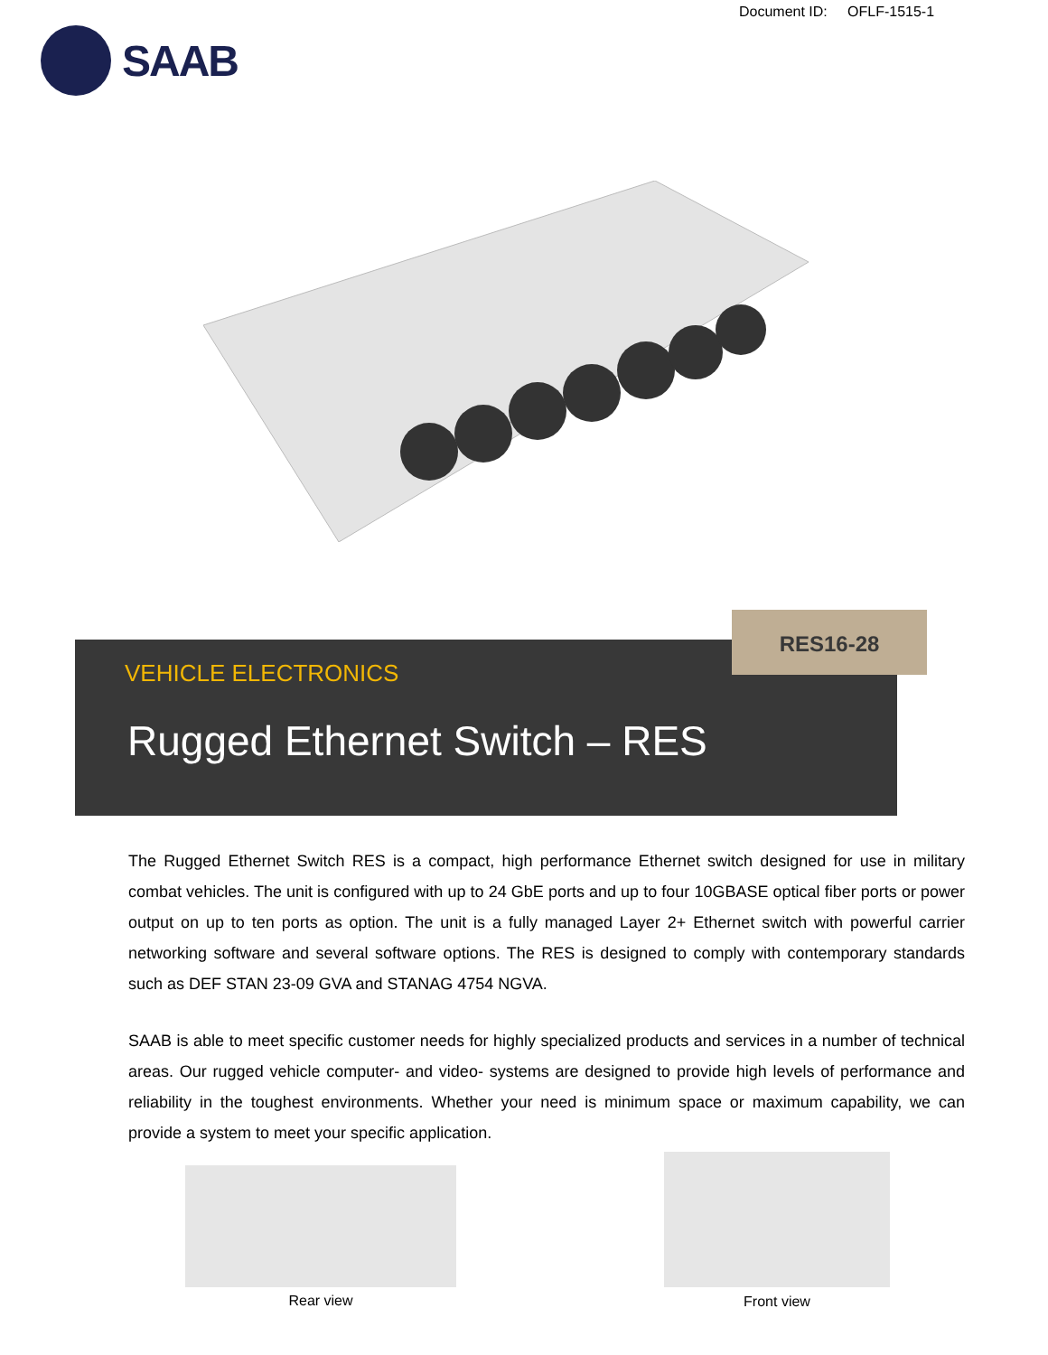Document ID: OFLF-1515-1
SAAB
VEHICLE ELECTRONICS
Rugged Ethernet Switch – RES
RES16-28
The Rugged Ethernet Switch RES is a compact, high performance Ethernet switch designed for use in military combat vehicles. The unit is configured with up to 24 GbE ports and up to four 10GBASE optical fiber ports or power output on up to ten ports as option. The unit is a fully managed Layer 2+ Ethernet switch with powerful carrier networking software and several software options. The RES is designed to comply with contemporary standards such as DEF STAN 23-09 GVA and STANAG 4754 NGVA.
SAAB is able to meet specific customer needs for highly specialized products and services in a number of technical areas. Our rugged vehicle computer- and video- systems are designed to provide high levels of performance and reliability in the toughest environments. Whether your need is minimum space or maximum capability, we can provide a system to meet your specific application.
Rear view
Front view